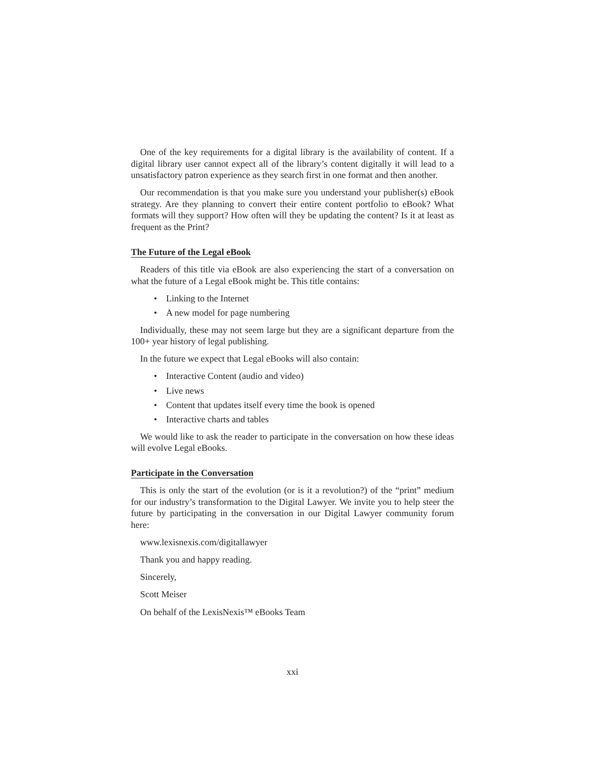One of the key requirements for a digital library is the availability of content. If a digital library user cannot expect all of the library’s content digitally it will lead to a unsatisfactory patron experience as they search first in one format and then another.
Our recommendation is that you make sure you understand your publisher(s) eBook strategy. Are they planning to convert their entire content portfolio to eBook? What formats will they support? How often will they be updating the content? Is it at least as frequent as the Print?
The Future of the Legal eBook
Readers of this title via eBook are also experiencing the start of a conversation on what the future of a Legal eBook might be. This title contains:
• Linking to the Internet
• A new model for page numbering
Individually, these may not seem large but they are a significant departure from the 100+ year history of legal publishing.
In the future we expect that Legal eBooks will also contain:
• Interactive Content (audio and video)
• Live news
• Content that updates itself every time the book is opened
• Interactive charts and tables
We would like to ask the reader to participate in the conversation on how these ideas will evolve Legal eBooks.
Participate in the Conversation
This is only the start of the evolution (or is it a revolution?) of the “print” medium for our industry’s transformation to the Digital Lawyer. We invite you to help steer the future by participating in the conversation in our Digital Lawyer community forum here:
www.lexisnexis.com/digitallawyer
Thank you and happy reading.
Sincerely,
Scott Meiser
On behalf of the LexisNexis™ eBooks Team
xxi